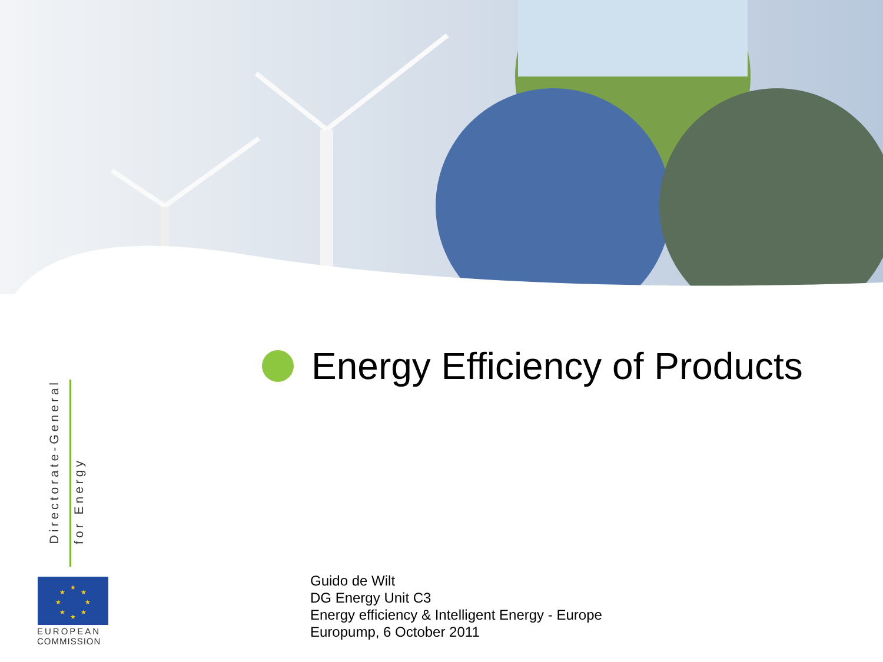Energy Efficiency of Products
Directorate-General for Energy
★
★
★
★
★
★
★
★
EUROPEAN
COMMISSION
Guido de Wilt
DG Energy Unit C3
Energy efficiency & Intelligent Energy - Europe
Europump, 6 October 2011